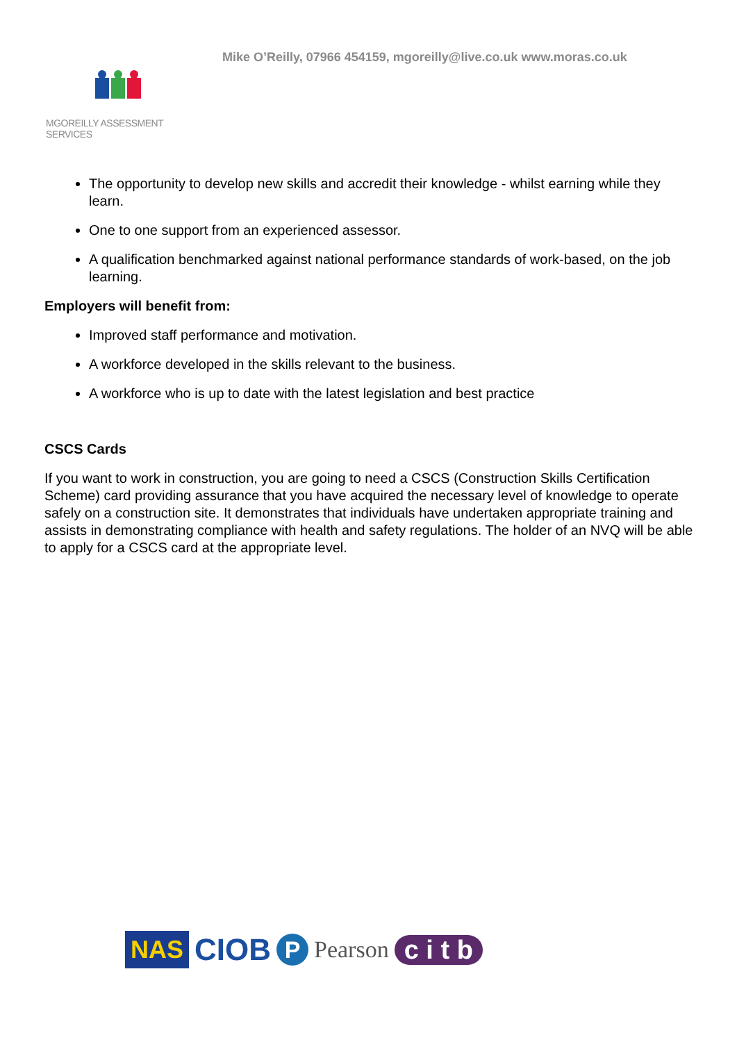Mike O’Reilly, 07966 454159, mgoreilly@live.co.uk www.moras.co.uk
MGOREILLY ASSESSMENT SERVICES
The opportunity to develop new skills and accredit their knowledge - whilst earning while they learn.
One to one support from an experienced assessor.
A qualification benchmarked against national performance standards of work-based, on the job learning.
Employers will benefit from:
Improved staff performance and motivation.
A workforce developed in the skills relevant to the business.
A workforce who is up to date with the latest legislation and best practice
CSCS Cards
If you want to work in construction, you are going to need a CSCS (Construction Skills Certification Scheme) card providing assurance that you have acquired the necessary level of knowledge to operate safely on a construction site. It demonstrates that individuals have undertaken appropriate training and assists in demonstrating compliance with health and safety regulations. The holder of an NVQ will be able to apply for a CSCS card at the appropriate level.
NAS CIOB P Pearson c i t b